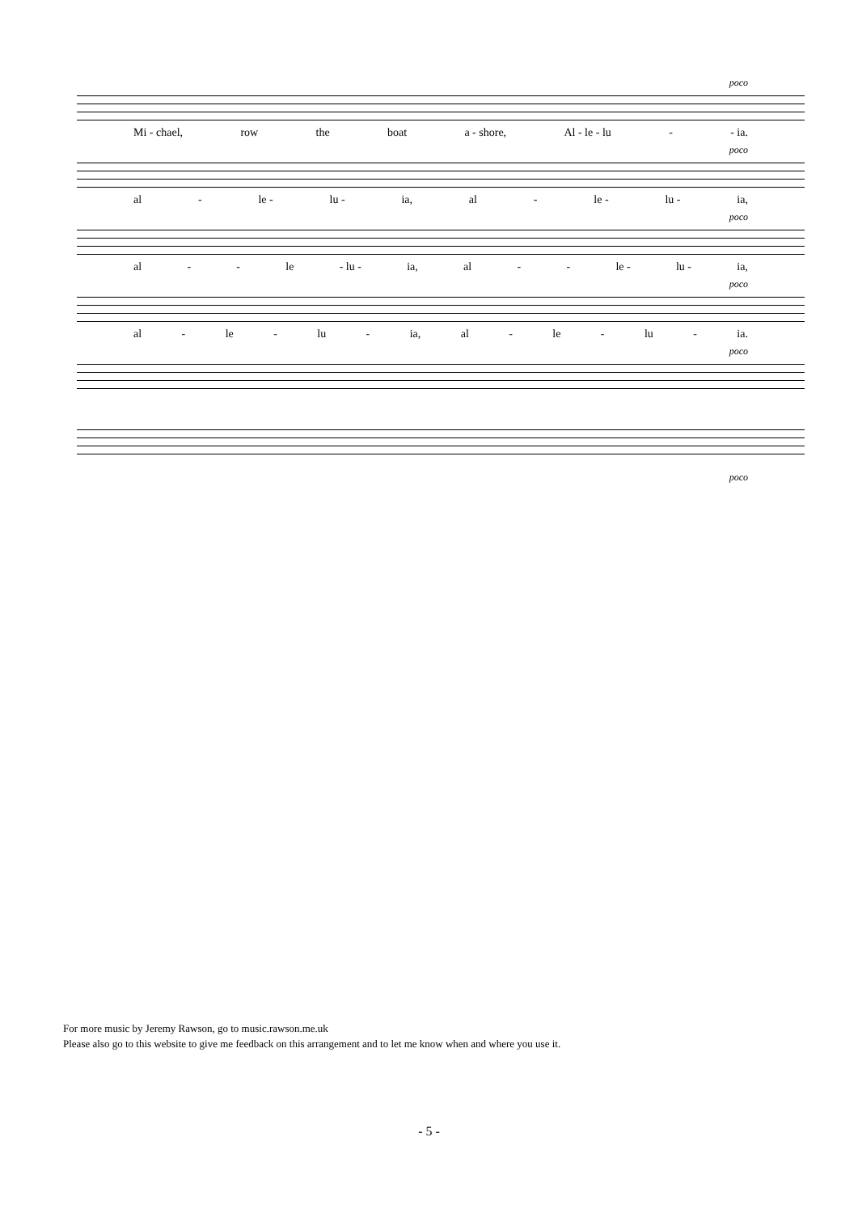poco
Mi - chael, row the boat a - shore, Al - le - lu - - ia.
poco
al - le - lu - ia, al - le - lu - ia,
poco
al - - le - lu - ia, al - - le - lu - ia,
poco
al - le - lu - ia, al - le - lu - ia.
poco
poco
For more music by Jeremy Rawson, go to music.rawson.me.uk
Please also go to this website to give me feedback on this arrangement and to let me know when and where you use it.
- 5 -